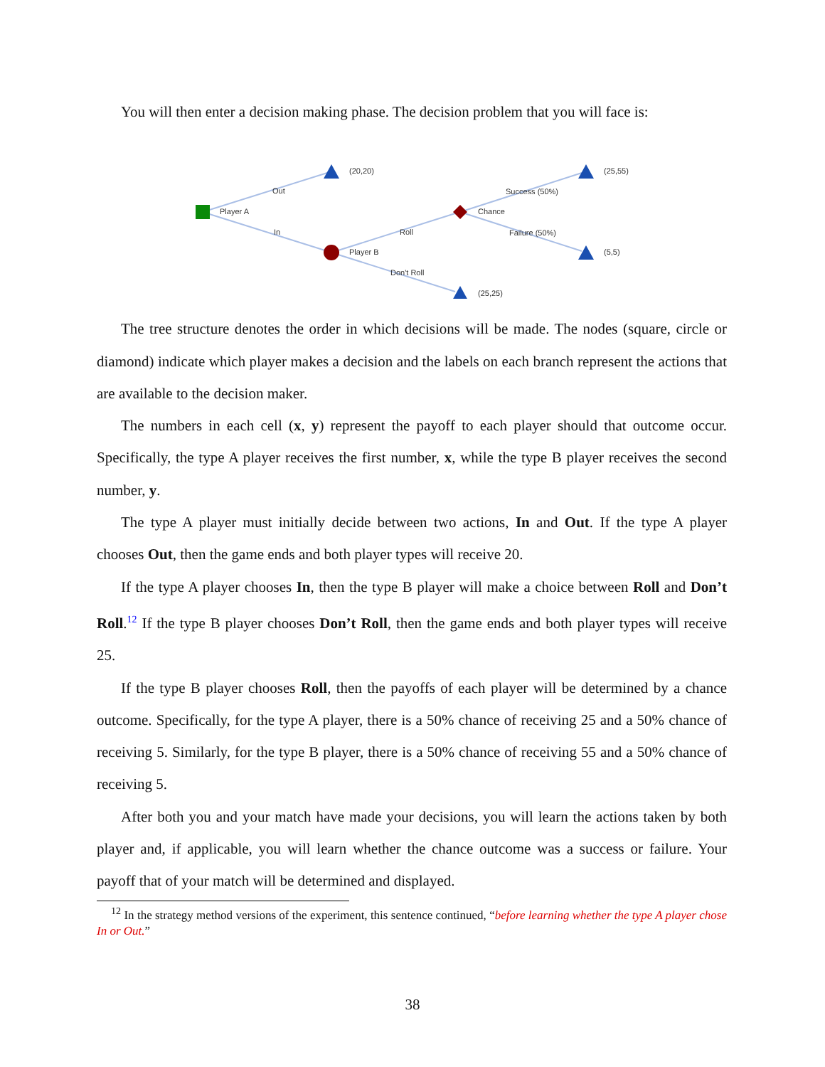You will then enter a decision making phase. The decision problem that you will face is:
(20,20)
(25,55)
(5,5)
(25,25)
Player A
Out
In
Player B
Roll
Don't Roll
Chance
Success (50%)
Failure (50%)
The tree structure denotes the order in which decisions will be made. The nodes (square, circle or diamond) indicate which player makes a decision and the labels on each branch represent the actions that are available to the decision maker.
The numbers in each cell (x, y) represent the payoff to each player should that outcome occur. Specifically, the type A player receives the first number, x, while the type B player receives the second number, y.
The type A player must initially decide between two actions, In and Out. If the type A player chooses Out, then the game ends and both player types will receive 20.
If the type A player chooses In, then the type B player will make a choice between Roll and Don’t Roll.<sup>12</sup> If the type B player chooses Don’t Roll, then the game ends and both player types will receive 25.
If the type B player chooses Roll, then the payoffs of each player will be determined by a chance outcome. Specifically, for the type A player, there is a 50% chance of receiving 25 and a 50% chance of receiving 5. Similarly, for the type B player, there is a 50% chance of receiving 55 and a 50% chance of receiving 5.
After both you and your match have made your decisions, you will learn the actions taken by both player and, if applicable, you will learn whether the chance outcome was a success or failure. Your payoff that of your match will be determined and displayed.
<sup>12</sup> In the strategy method versions of the experiment, this sentence continued, “before learning whether the type A player chose In or Out.”
38